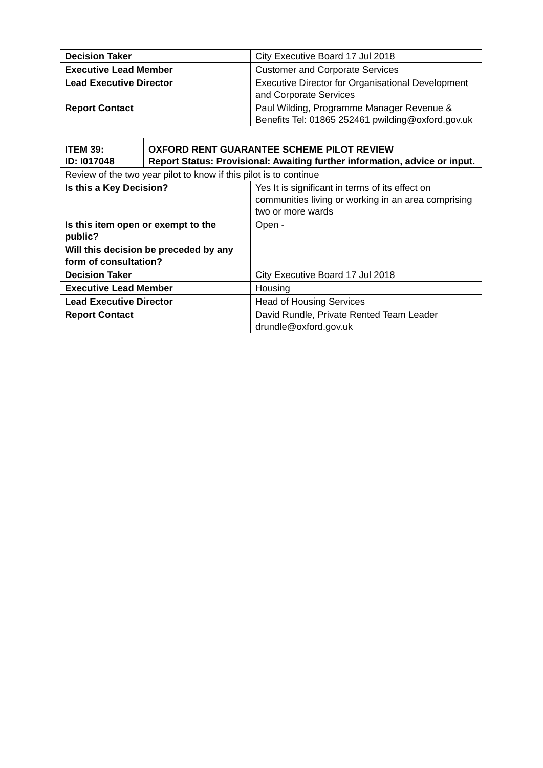| Decision Taker | City Executive Board 17 Jul 2018 |
| Executive Lead Member | Customer and Corporate Services |
| Lead Executive Director | Executive Director for Organisational Development and Corporate Services |
| Report Contact | Paul Wilding, Programme Manager Revenue & Benefits Tel: 01865 252461 pwilding@oxford.gov.uk |
| ITEM 39: ID: I017048 | OXFORD RENT GUARANTEE SCHEME PILOT REVIEW Report Status: Provisional: Awaiting further information, advice or input. | |
| Review of the two year pilot to know if this pilot is to continue | | |
| Is this a Key Decision? | | Yes It is significant in terms of its effect on communities living or working in an area comprising two or more wards |
| Is this item open or exempt to the public? | | Open - |
| Will this decision be preceded by any form of consultation? | | |
| Decision Taker | | City Executive Board 17 Jul 2018 |
| Executive Lead Member | | Housing |
| Lead Executive Director | | Head of Housing Services |
| Report Contact | | David Rundle, Private Rented Team Leader drundle@oxford.gov.uk |